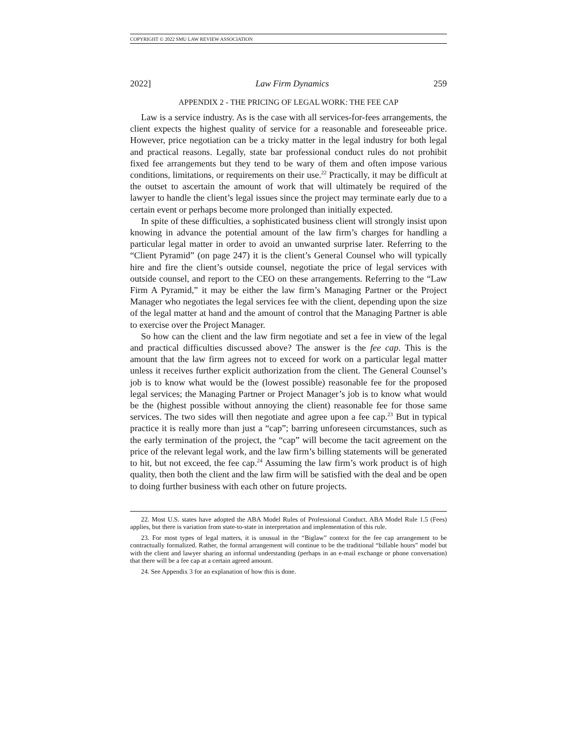COPYRIGHT © 2022 SMU LAW REVIEW ASSOCIATION
2022] Law Firm Dynamics 259
APPENDIX 2 - THE PRICING OF LEGAL WORK: THE FEE CAP
Law is a service industry. As is the case with all services-for-fees arrangements, the client expects the highest quality of service for a reasonable and foreseeable price. However, price negotiation can be a tricky matter in the legal industry for both legal and practical reasons. Legally, state bar professional conduct rules do not prohibit fixed fee arrangements but they tend to be wary of them and often impose various conditions, limitations, or requirements on their use.<sup>22</sup> Practically, it may be difficult at the outset to ascertain the amount of work that will ultimately be required of the lawyer to handle the client’s legal issues since the project may terminate early due to a certain event or perhaps become more prolonged than initially expected.
In spite of these difficulties, a sophisticated business client will strongly insist upon knowing in advance the potential amount of the law firm’s charges for handling a particular legal matter in order to avoid an unwanted surprise later. Referring to the “Client Pyramid” (on page 247) it is the client’s General Counsel who will typically hire and fire the client’s outside counsel, negotiate the price of legal services with outside counsel, and report to the CEO on these arrangements. Referring to the “Law Firm A Pyramid,” it may be either the law firm’s Managing Partner or the Project Manager who negotiates the legal services fee with the client, depending upon the size of the legal matter at hand and the amount of control that the Managing Partner is able to exercise over the Project Manager.
So how can the client and the law firm negotiate and set a fee in view of the legal and practical difficulties discussed above? The answer is the fee cap. This is the amount that the law firm agrees not to exceed for work on a particular legal matter unless it receives further explicit authorization from the client. The General Counsel’s job is to know what would be the (lowest possible) reasonable fee for the proposed legal services; the Managing Partner or Project Manager’s job is to know what would be the (highest possible without annoying the client) reasonable fee for those same services. The two sides will then negotiate and agree upon a fee cap.<sup>23</sup> But in typical practice it is really more than just a “cap”; barring unforeseen circumstances, such as the early termination of the project, the “cap” will become the tacit agreement on the price of the relevant legal work, and the law firm’s billing statements will be generated to hit, but not exceed, the fee cap.<sup>24</sup> Assuming the law firm’s work product is of high quality, then both the client and the law firm will be satisfied with the deal and be open to doing further business with each other on future projects.
22. Most U.S. states have adopted the ABA Model Rules of Professional Conduct. ABA Model Rule 1.5 (Fees) applies, but there is variation from state-to-state in interpretation and implementation of this rule.
23. For most types of legal matters, it is unusual in the “Biglaw” context for the fee cap arrangement to be contractually formalized. Rather, the formal arrangement will continue to be the traditional “billable hours” model but with the client and lawyer sharing an informal understanding (perhaps in an e-mail exchange or phone conversation) that there will be a fee cap at a certain agreed amount.
24. See Appendix 3 for an explanation of how this is done.